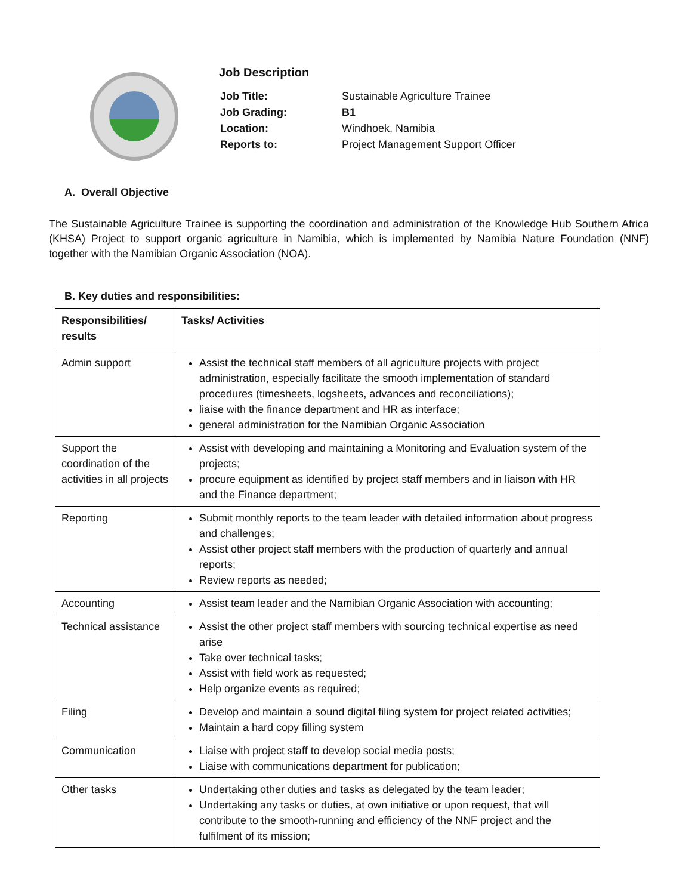Job Description
| Job Title: | Sustainable Agriculture Trainee |
| Job Grading: | B1 |
| Location: | Windhoek, Namibia |
| Reports to: | Project Management Support Officer |
A. Overall Objective
The Sustainable Agriculture Trainee is supporting the coordination and administration of the Knowledge Hub Southern Africa (KHSA) Project to support organic agriculture in Namibia, which is implemented by Namibia Nature Foundation (NNF) together with the Namibian Organic Association (NOA).
B. Key duties and responsibilities:
| Responsibilities/ results | Tasks/ Activities |
| --- | --- |
| Admin support | Assist the technical staff members of all agriculture projects with project administration, especially facilitate the smooth implementation of standard procedures (timesheets, logsheets, advances and reconciliations); liaise with the finance department and HR as interface; general administration for the Namibian Organic Association |
| Support the coordination of the activities in all projects | Assist with developing and maintaining a Monitoring and Evaluation system of the projects; procure equipment as identified by project staff members and in liaison with HR and the Finance department; |
| Reporting | Submit monthly reports to the team leader with detailed information about progress and challenges; Assist other project staff members with the production of quarterly and annual reports; Review reports as needed; |
| Accounting | Assist team leader and the Namibian Organic Association with accounting; |
| Technical assistance | Assist the other project staff members with sourcing technical expertise as need arise Take over technical tasks; Assist with field work as requested; Help organize events as required; |
| Filing | Develop and maintain a sound digital filing system for project related activities; Maintain a hard copy filling system |
| Communication | Liaise with project staff to develop social media posts; Liaise with communications department for publication; |
| Other tasks | Undertaking other duties and tasks as delegated by the team leader; Undertaking any tasks or duties, at own initiative or upon request, that will contribute to the smooth-running and efficiency of the NNF project and the fulfilment of its mission; |